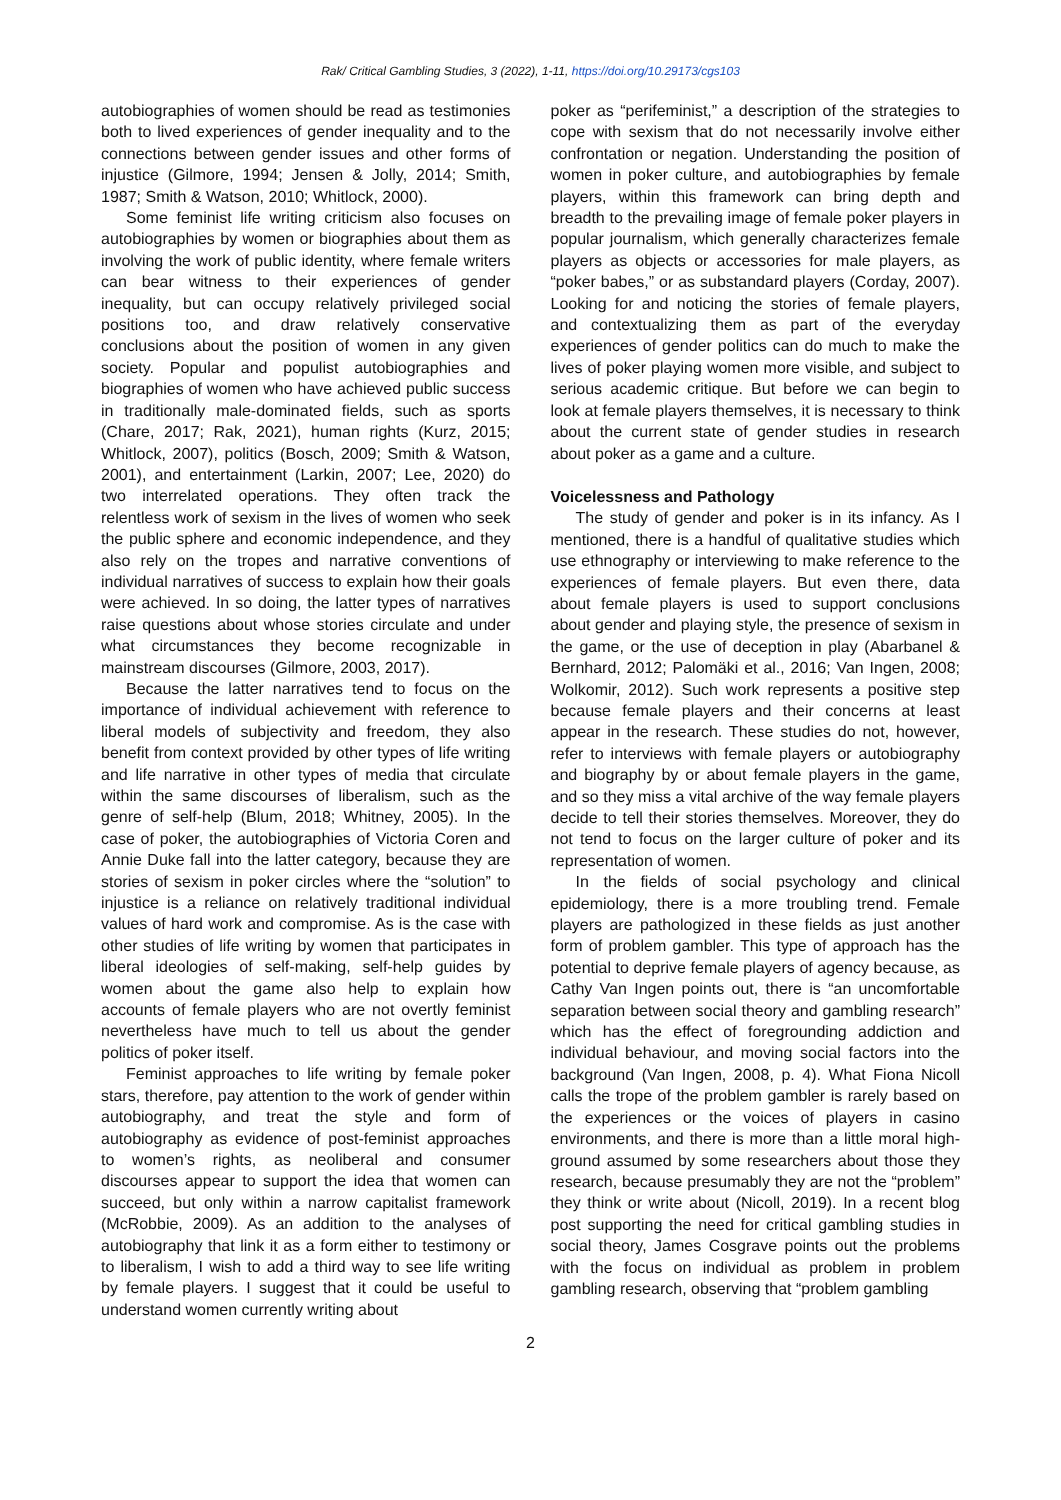Rak/ Critical Gambling Studies, 3 (2022), 1-11, https://doi.org/10.29173/cgs103
autobiographies of women should be read as testimonies both to lived experiences of gender inequality and to the connections between gender issues and other forms of injustice (Gilmore, 1994; Jensen & Jolly, 2014; Smith, 1987; Smith & Watson, 2010; Whitlock, 2000).
Some feminist life writing criticism also focuses on autobiographies by women or biographies about them as involving the work of public identity, where female writers can bear witness to their experiences of gender inequality, but can occupy relatively privileged social positions too, and draw relatively conservative conclusions about the position of women in any given society. Popular and populist autobiographies and biographies of women who have achieved public success in traditionally male-dominated fields, such as sports (Chare, 2017; Rak, 2021), human rights (Kurz, 2015; Whitlock, 2007), politics (Bosch, 2009; Smith & Watson, 2001), and entertainment (Larkin, 2007; Lee, 2020) do two interrelated operations. They often track the relentless work of sexism in the lives of women who seek the public sphere and economic independence, and they also rely on the tropes and narrative conventions of individual narratives of success to explain how their goals were achieved. In so doing, the latter types of narratives raise questions about whose stories circulate and under what circumstances they become recognizable in mainstream discourses (Gilmore, 2003, 2017).
Because the latter narratives tend to focus on the importance of individual achievement with reference to liberal models of subjectivity and freedom, they also benefit from context provided by other types of life writing and life narrative in other types of media that circulate within the same discourses of liberalism, such as the genre of self-help (Blum, 2018; Whitney, 2005). In the case of poker, the autobiographies of Victoria Coren and Annie Duke fall into the latter category, because they are stories of sexism in poker circles where the “solution” to injustice is a reliance on relatively traditional individual values of hard work and compromise. As is the case with other studies of life writing by women that participates in liberal ideologies of self-making, self-help guides by women about the game also help to explain how accounts of female players who are not overtly feminist nevertheless have much to tell us about the gender politics of poker itself.
Feminist approaches to life writing by female poker stars, therefore, pay attention to the work of gender within autobiography, and treat the style and form of autobiography as evidence of post-feminist approaches to women’s rights, as neoliberal and consumer discourses appear to support the idea that women can succeed, but only within a narrow capitalist framework (McRobbie, 2009). As an addition to the analyses of autobiography that link it as a form either to testimony or to liberalism, I wish to add a third way to see life writing by female players. I suggest that it could be useful to understand women currently writing about
poker as “perifeminist,” a description of the strategies to cope with sexism that do not necessarily involve either confrontation or negation. Understanding the position of women in poker culture, and autobiographies by female players, within this framework can bring depth and breadth to the prevailing image of female poker players in popular journalism, which generally characterizes female players as objects or accessories for male players, as “poker babes,” or as substandard players (Corday, 2007). Looking for and noticing the stories of female players, and contextualizing them as part of the everyday experiences of gender politics can do much to make the lives of poker playing women more visible, and subject to serious academic critique. But before we can begin to look at female players themselves, it is necessary to think about the current state of gender studies in research about poker as a game and a culture.
Voicelessness and Pathology
The study of gender and poker is in its infancy. As I mentioned, there is a handful of qualitative studies which use ethnography or interviewing to make reference to the experiences of female players. But even there, data about female players is used to support conclusions about gender and playing style, the presence of sexism in the game, or the use of deception in play (Abarbanel & Bernhard, 2012; Palomäki et al., 2016; Van Ingen, 2008; Wolkomir, 2012). Such work represents a positive step because female players and their concerns at least appear in the research. These studies do not, however, refer to interviews with female players or autobiography and biography by or about female players in the game, and so they miss a vital archive of the way female players decide to tell their stories themselves. Moreover, they do not tend to focus on the larger culture of poker and its representation of women.
In the fields of social psychology and clinical epidemiology, there is a more troubling trend. Female players are pathologized in these fields as just another form of problem gambler. This type of approach has the potential to deprive female players of agency because, as Cathy Van Ingen points out, there is “an uncomfortable separation between social theory and gambling research” which has the effect of foregrounding addiction and individual behaviour, and moving social factors into the background (Van Ingen, 2008, p. 4). What Fiona Nicoll calls the trope of the problem gambler is rarely based on the experiences or the voices of players in casino environments, and there is more than a little moral high-ground assumed by some researchers about those they research, because presumably they are not the “problem” they think or write about (Nicoll, 2019). In a recent blog post supporting the need for critical gambling studies in social theory, James Cosgrave points out the problems with the focus on individual as problem in problem gambling research, observing that “problem gambling
2